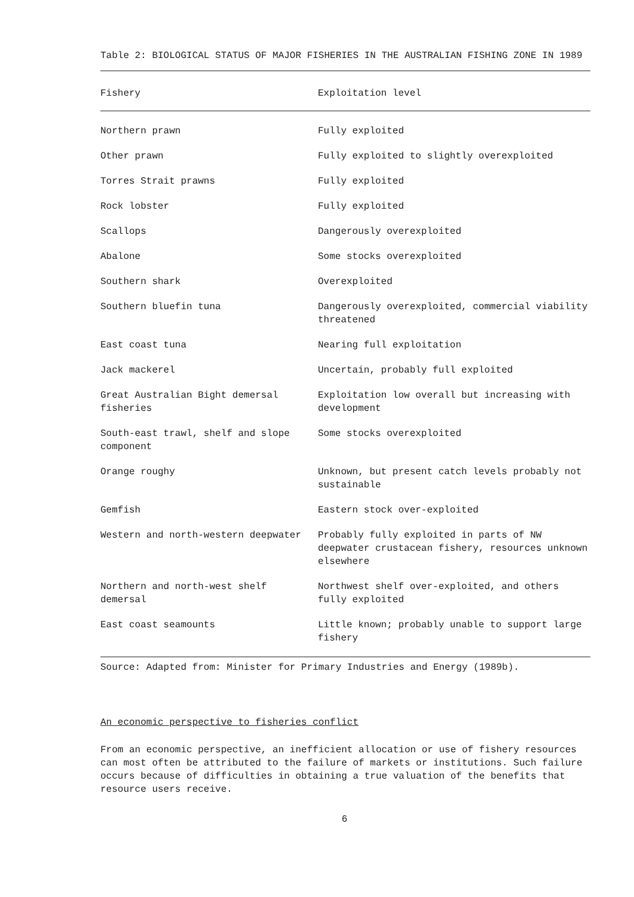Table 2: BIOLOGICAL STATUS OF MAJOR FISHERIES IN THE AUSTRALIAN FISHING ZONE IN 1989
| Fishery | Exploitation level |
| --- | --- |
| Northern prawn | Fully exploited |
| Other prawn | Fully exploited to slightly overexploited |
| Torres Strait prawns | Fully exploited |
| Rock lobster | Fully exploited |
| Scallops | Dangerously overexploited |
| Abalone | Some stocks overexploited |
| Southern shark | Overexploited |
| Southern bluefin tuna | Dangerously overexploited, commercial viability threatened |
| East coast tuna | Nearing full exploitation |
| Jack mackerel | Uncertain, probably full exploited |
| Great Australian Bight demersal fisheries | Exploitation low overall but increasing with development |
| South-east trawl, shelf and slope component | Some stocks overexploited |
| Orange roughy | Unknown, but present catch levels probably not sustainable |
| Gemfish | Eastern stock over-exploited |
| Western and north-western deepwater | Probably fully exploited in parts of NW deepwater crustacean fishery, resources unknown elsewhere |
| Northern and north-west shelf demersal | Northwest shelf over-exploited, and others fully exploited |
| East coast seamounts | Little known; probably unable to support large fishery |
| Source: Adapted from: Minister for Primary Industries and Energy (1989b). | |
An economic perspective to fisheries conflict
From an economic perspective, an inefficient allocation or use of fishery resources can most often be attributed to the failure of markets or institutions. Such failure occurs because of difficulties in obtaining a true valuation of the benefits that resource users receive.
6